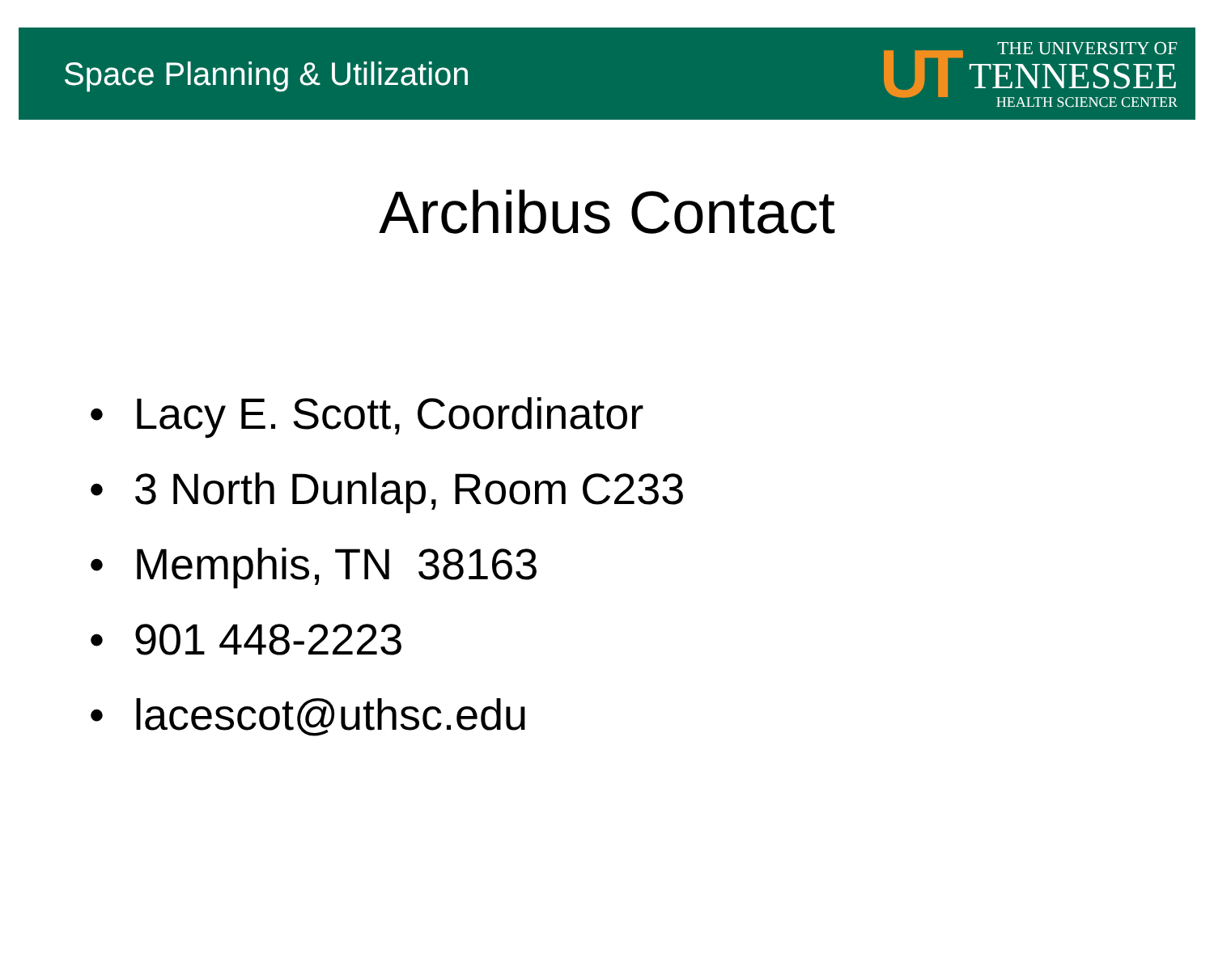Space Planning & Utilization
UT
THE UNIVERSITY OF
TENNESSEE
HEALTH SCIENCE CENTER
Archibus Contact
• Lacy E. Scott, Coordinator
• 3 North Dunlap, Room C233
• Memphis, TN 38163
• 901 448-2223
• lacescot@uthsc.edu